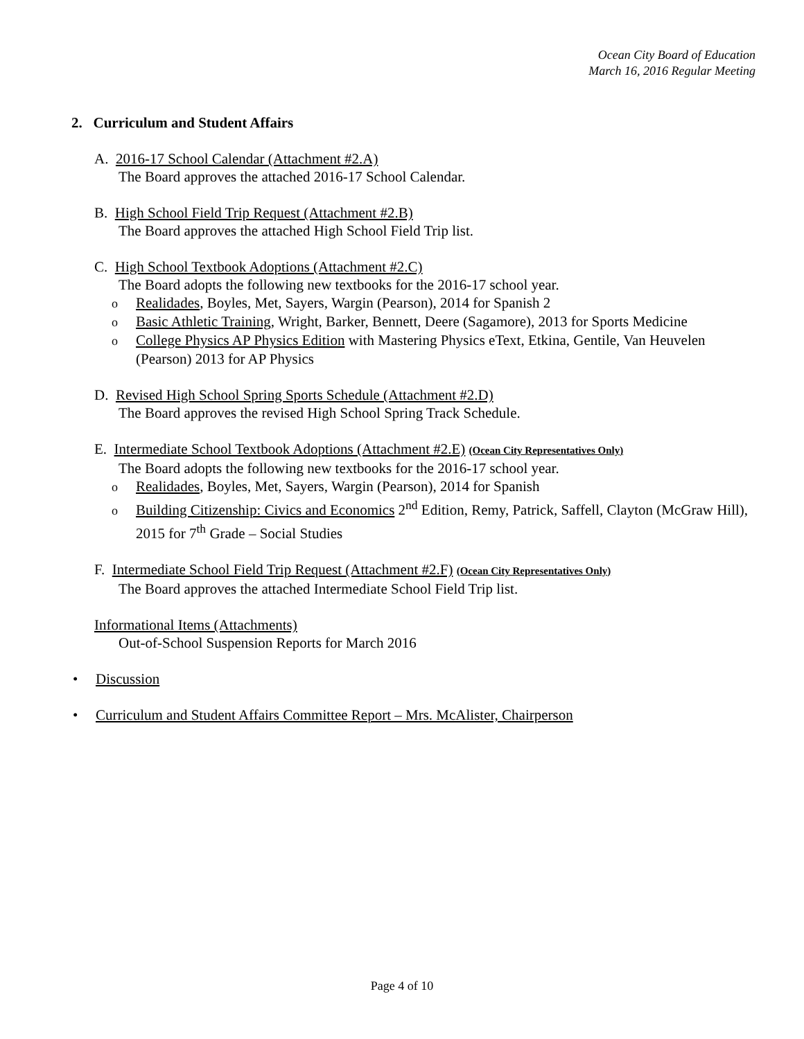Ocean City Board of Education
March 16, 2016 Regular Meeting
2. Curriculum and Student Affairs
A. 2016-17 School Calendar (Attachment #2.A)
The Board approves the attached 2016-17 School Calendar.
B. High School Field Trip Request (Attachment #2.B)
The Board approves the attached High School Field Trip list.
C. High School Textbook Adoptions (Attachment #2.C)
The Board adopts the following new textbooks for the 2016-17 school year.
o Realidades, Boyles, Met, Sayers, Wargin (Pearson), 2014 for Spanish 2
o Basic Athletic Training, Wright, Barker, Bennett, Deere (Sagamore), 2013 for Sports Medicine
o College Physics AP Physics Edition with Mastering Physics eText, Etkina, Gentile, Van Heuvelen (Pearson) 2013 for AP Physics
D. Revised High School Spring Sports Schedule (Attachment #2.D)
The Board approves the revised High School Spring Track Schedule.
E. Intermediate School Textbook Adoptions (Attachment #2.E) (Ocean City Representatives Only)
The Board adopts the following new textbooks for the 2016-17 school year.
o Realidades, Boyles, Met, Sayers, Wargin (Pearson), 2014 for Spanish
o Building Citizenship: Civics and Economics 2<sup>nd</sup> Edition, Remy, Patrick, Saffell, Clayton (McGraw Hill), 2015 for 7<sup>th</sup> Grade – Social Studies
F. Intermediate School Field Trip Request (Attachment #2.F) (Ocean City Representatives Only)
The Board approves the attached Intermediate School Field Trip list.
Informational Items (Attachments)
Out-of-School Suspension Reports for March 2016
• Discussion
• Curriculum and Student Affairs Committee Report – Mrs. McAlister, Chairperson
Page 4 of 10